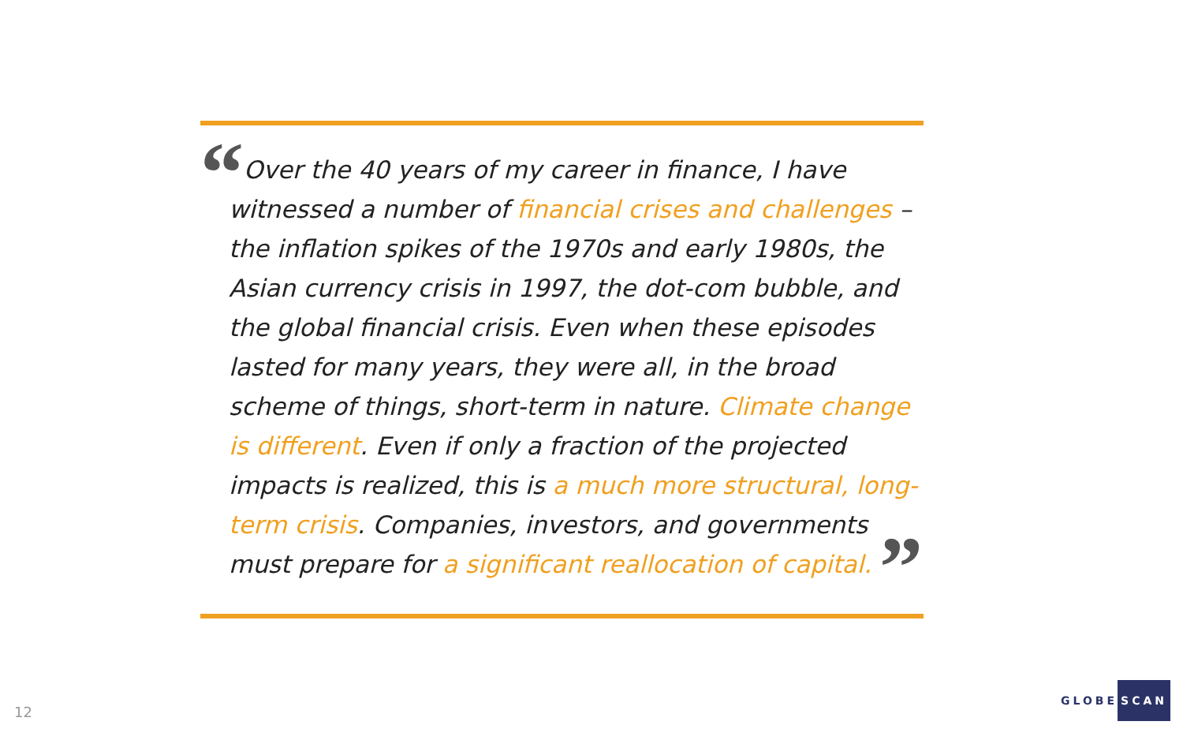“Over the 40 years of my career in finance, I have witnessed a number of financial crises and challenges – the inflation spikes of the 1970s and early 1980s, the Asian currency crisis in 1997, the dot-com bubble, and the global financial crisis. Even when these episodes lasted for many years, they were all, in the broad scheme of things, short-term in nature. Climate change is different. Even if only a fraction of the projected impacts is realized, this is a much more structural, long-term crisis. Companies, investors, and governments must prepare for a significant reallocation of capital. ”
12
GLOBE SCAN